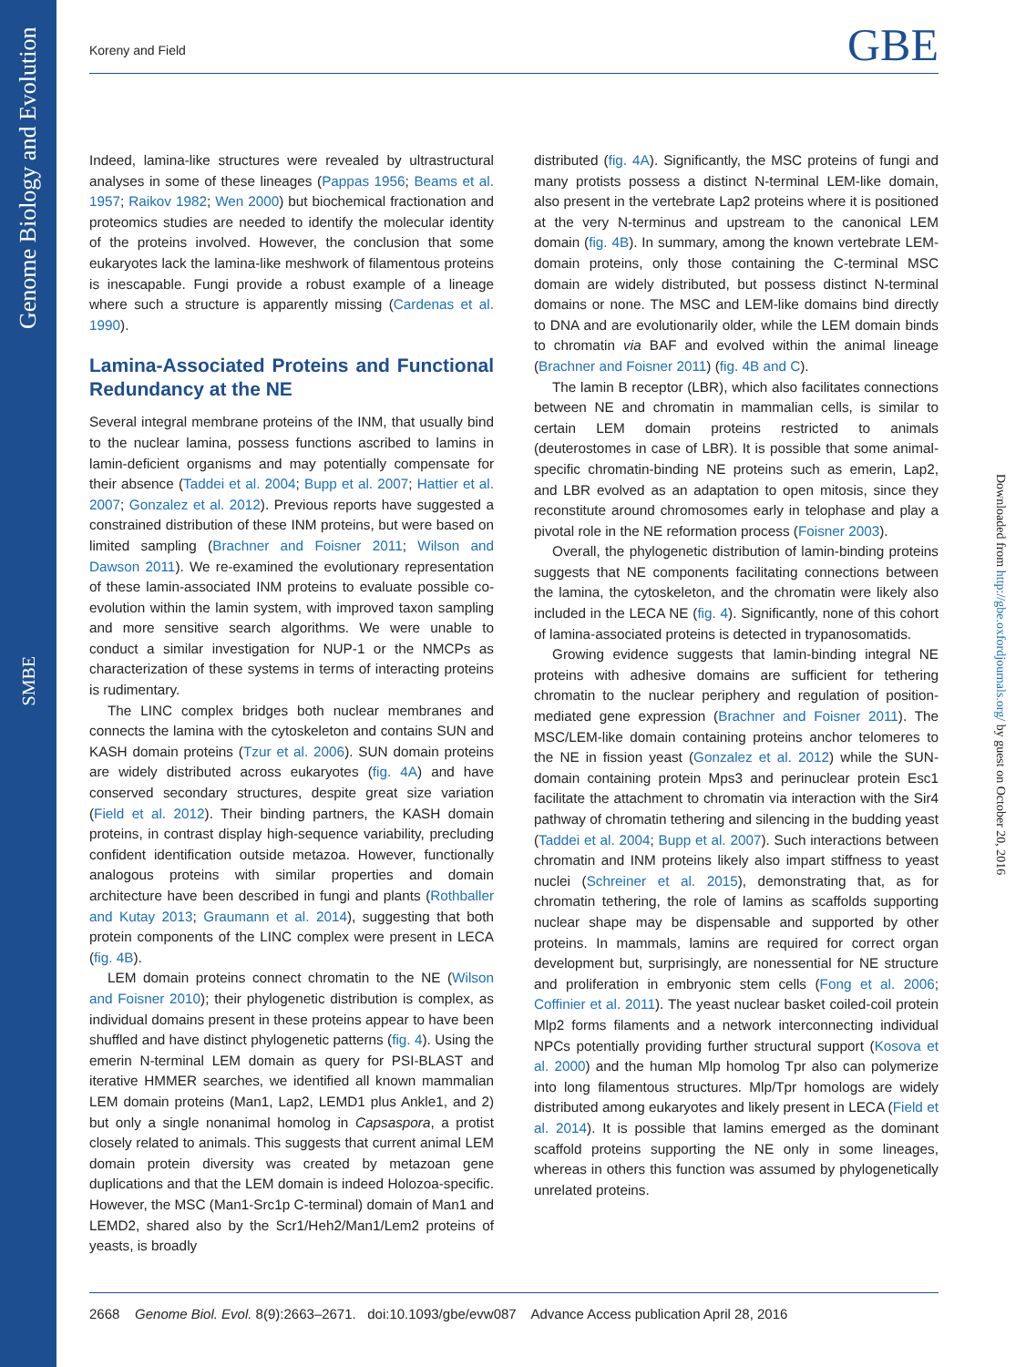Genome Biology and Evolution
SMBE
Koreny and Field GBE
Downloaded from http://gbe.oxfordjournals.org/ by guest on October 20, 2016
Indeed, lamina-like structures were revealed by ultrastructural analyses in some of these lineages (Pappas 1956; Beams et al. 1957; Raikov 1982; Wen 2000) but biochemical fractionation and proteomics studies are needed to identify the molecular identity of the proteins involved. However, the conclusion that some eukaryotes lack the lamina-like meshwork of filamentous proteins is inescapable. Fungi provide a robust example of a lineage where such a structure is apparently missing (Cardenas et al. 1990).
Lamina-Associated Proteins and Functional Redundancy at the NE
Several integral membrane proteins of the INM, that usually bind to the nuclear lamina, possess functions ascribed to lamins in lamin-deficient organisms and may potentially compensate for their absence (Taddei et al. 2004; Bupp et al. 2007; Hattier et al. 2007; Gonzalez et al. 2012). Previous reports have suggested a constrained distribution of these INM proteins, but were based on limited sampling (Brachner and Foisner 2011; Wilson and Dawson 2011). We re-examined the evolutionary representation of these lamin-associated INM proteins to evaluate possible co-evolution within the lamin system, with improved taxon sampling and more sensitive search algorithms. We were unable to conduct a similar investigation for NUP-1 or the NMCPs as characterization of these systems in terms of interacting proteins is rudimentary.
The LINC complex bridges both nuclear membranes and connects the lamina with the cytoskeleton and contains SUN and KASH domain proteins (Tzur et al. 2006). SUN domain proteins are widely distributed across eukaryotes (fig. 4A) and have conserved secondary structures, despite great size variation (Field et al. 2012). Their binding partners, the KASH domain proteins, in contrast display high-sequence variability, precluding confident identification outside metazoa. However, functionally analogous proteins with similar properties and domain architecture have been described in fungi and plants (Rothballer and Kutay 2013; Graumann et al. 2014), suggesting that both protein components of the LINC complex were present in LECA (fig. 4B).
LEM domain proteins connect chromatin to the NE (Wilson and Foisner 2010); their phylogenetic distribution is complex, as individual domains present in these proteins appear to have been shuffled and have distinct phylogenetic patterns (fig. 4). Using the emerin N-terminal LEM domain as query for PSI-BLAST and iterative HMMER searches, we identified all known mammalian LEM domain proteins (Man1, Lap2, LEMD1 plus Ankle1, and 2) but only a single nonanimal homolog in Capsaspora, a protist closely related to animals. This suggests that current animal LEM domain protein diversity was created by metazoan gene duplications and that the LEM domain is indeed Holozoa-specific. However, the MSC (Man1-Src1p C-terminal) domain of Man1 and LEMD2, shared also by the Scr1/Heh2/Man1/Lem2 proteins of yeasts, is broadly
distributed (fig. 4A). Significantly, the MSC proteins of fungi and many protists possess a distinct N-terminal LEM-like domain, also present in the vertebrate Lap2 proteins where it is positioned at the very N-terminus and upstream to the canonical LEM domain (fig. 4B). In summary, among the known vertebrate LEM-domain proteins, only those containing the C-terminal MSC domain are widely distributed, but possess distinct N-terminal domains or none. The MSC and LEM-like domains bind directly to DNA and are evolutionarily older, while the LEM domain binds to chromatin via BAF and evolved within the animal lineage (Brachner and Foisner 2011) (fig. 4B and C).
The lamin B receptor (LBR), which also facilitates connections between NE and chromatin in mammalian cells, is similar to certain LEM domain proteins restricted to animals (deuterostomes in case of LBR). It is possible that some animal-specific chromatin-binding NE proteins such as emerin, Lap2, and LBR evolved as an adaptation to open mitosis, since they reconstitute around chromosomes early in telophase and play a pivotal role in the NE reformation process (Foisner 2003).
Overall, the phylogenetic distribution of lamin-binding proteins suggests that NE components facilitating connections between the lamina, the cytoskeleton, and the chromatin were likely also included in the LECA NE (fig. 4). Significantly, none of this cohort of lamina-associated proteins is detected in trypanosomatids.
Growing evidence suggests that lamin-binding integral NE proteins with adhesive domains are sufficient for tethering chromatin to the nuclear periphery and regulation of position-mediated gene expression (Brachner and Foisner 2011). The MSC/LEM-like domain containing proteins anchor telomeres to the NE in fission yeast (Gonzalez et al. 2012) while the SUN-domain containing protein Mps3 and perinuclear protein Esc1 facilitate the attachment to chromatin via interaction with the Sir4 pathway of chromatin tethering and silencing in the budding yeast (Taddei et al. 2004; Bupp et al. 2007). Such interactions between chromatin and INM proteins likely also impart stiffness to yeast nuclei (Schreiner et al. 2015), demonstrating that, as for chromatin tethering, the role of lamins as scaffolds supporting nuclear shape may be dispensable and supported by other proteins. In mammals, lamins are required for correct organ development but, surprisingly, are nonessential for NE structure and proliferation in embryonic stem cells (Fong et al. 2006; Coffinier et al. 2011). The yeast nuclear basket coiled-coil protein Mlp2 forms filaments and a network interconnecting individual NPCs potentially providing further structural support (Kosova et al. 2000) and the human Mlp homolog Tpr also can polymerize into long filamentous structures. Mlp/Tpr homologs are widely distributed among eukaryotes and likely present in LECA (Field et al. 2014). It is possible that lamins emerged as the dominant scaffold proteins supporting the NE only in some lineages, whereas in others this function was assumed by phylogenetically unrelated proteins.
2668 Genome Biol. Evol. 8(9):2663–2671. doi:10.1093/gbe/evw087 Advance Access publication April 28, 2016